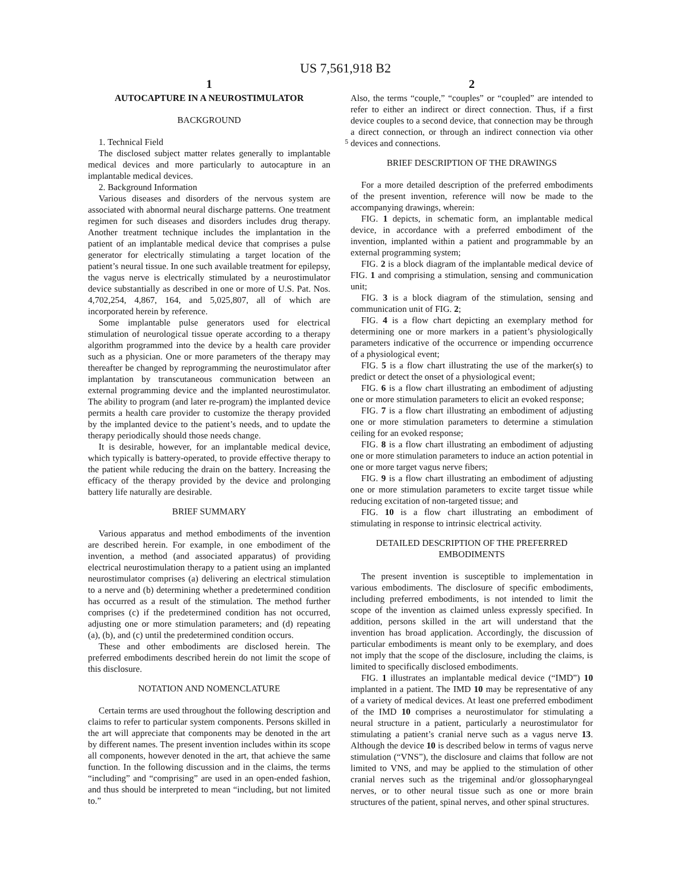US 7,561,918 B2
1
AUTOCAPTURE IN A NEUROSTIMULATOR
BACKGROUND
1. Technical Field 5
The disclosed subject matter relates generally to implantable medical devices and more particularly to autocapture in an implantable medical devices.
2. Background Information
Various diseases and disorders of the nervous system are associated with abnormal neural discharge patterns. One treatment regimen for such diseases and disorders includes drug therapy. Another treatment technique includes the implantation in the patient of an implantable medical device that comprises a pulse generator for electrically stimulating a target location of the patient’s neural tissue. In one such available treatment for epilepsy, the vagus nerve is electrically stimulated by a neurostimulator device substantially as described in one or more of U.S. Pat. Nos. 4,702,254, 4,867, 164, and 5,025,807, all of which are incorporated herein by reference.
Some implantable pulse generators used for electrical stimulation of neurological tissue operate according to a therapy algorithm programmed into the device by a health care provider such as a physician. One or more parameters of the therapy may thereafter be changed by reprogramming the neurostimulator after implantation by transcutaneous communication between an external programming device and the implanted neurostimulator. The ability to program (and later re-program) the implanted device permits a health care provider to customize the therapy provided by the implanted device to the patient’s needs, and to update the therapy periodically should those needs change.
It is desirable, however, for an implantable medical device, which typically is battery-operated, to provide effective therapy to the patient while reducing the drain on the battery. Increasing the efficacy of the therapy provided by the device and prolonging battery life naturally are desirable.
BRIEF SUMMARY
Various apparatus and method embodiments of the invention are described herein. For example, in one embodiment of the invention, a method (and associated apparatus) of providing electrical neurostimulation therapy to a patient using an implanted neurostimulator comprises (a) delivering an electrical stimulation to a nerve and (b) determining whether a predetermined condition has occurred as a result of the stimulation. The method further comprises (c) if the predetermined condition has not occurred, adjusting one or more stimulation parameters; and (d) repeating (a), (b), and (c) until the predetermined condition occurs.
These and other embodiments are disclosed herein. The preferred embodiments described herein do not limit the scope of this disclosure.
NOTATION AND NOMENCLATURE
Certain terms are used throughout the following description and claims to refer to particular system components. Persons skilled in the art will appreciate that components may be denoted in the art by different names. The present invention includes within its scope all components, however denoted in the art, that achieve the same function. In the following discussion and in the claims, the terms “including” and “comprising” are used in an open-ended fashion, and thus should be interpreted to mean “including, but not limited to.”
2
Also, the terms “couple,” “couples” or “coupled” are intended to refer to either an indirect or direct connection. Thus, if a first device couples to a second device, that connection may be through a direct connection, or through an indirect connection via other devices and connections.
BRIEF DESCRIPTION OF THE DRAWINGS
For a more detailed description of the preferred embodiments of the present invention, reference will now be made to the accompanying drawings, wherein:
FIG. 1 depicts, in schematic form, an implantable medical device, in accordance with a preferred embodiment of the invention, implanted within a patient and programmable by an external programming system;
FIG. 2 is a block diagram of the implantable medical device of FIG. 1 and comprising a stimulation, sensing and communication unit;
FIG. 3 is a block diagram of the stimulation, sensing and communication unit of FIG. 2;
FIG. 4 is a flow chart depicting an exemplary method for determining one or more markers in a patient’s physiologically parameters indicative of the occurrence or impending occurrence of a physiological event;
FIG. 5 is a flow chart illustrating the use of the marker(s) to predict or detect the onset of a physiological event;
FIG. 6 is a flow chart illustrating an embodiment of adjusting one or more stimulation parameters to elicit an evoked response;
FIG. 7 is a flow chart illustrating an embodiment of adjusting one or more stimulation parameters to determine a stimulation ceiling for an evoked response;
FIG. 8 is a flow chart illustrating an embodiment of adjusting one or more stimulation parameters to induce an action potential in one or more target vagus nerve fibers;
FIG. 9 is a flow chart illustrating an embodiment of adjusting one or more stimulation parameters to excite target tissue while reducing excitation of non-targeted tissue; and
FIG. 10 is a flow chart illustrating an embodiment of stimulating in response to intrinsic electrical activity.
DETAILED DESCRIPTION OF THE PREFERRED EMBODIMENTS
The present invention is susceptible to implementation in various embodiments. The disclosure of specific embodiments, including preferred embodiments, is not intended to limit the scope of the invention as claimed unless expressly specified. In addition, persons skilled in the art will understand that the invention has broad application. Accordingly, the discussion of particular embodiments is meant only to be exemplary, and does not imply that the scope of the disclosure, including the claims, is limited to specifically disclosed embodiments.
FIG. 1 illustrates an implantable medical device (“IMD”) 10 implanted in a patient. The IMD 10 may be representative of any of a variety of medical devices. At least one preferred embodiment of the IMD 10 comprises a neurostimulator for stimulating a neural structure in a patient, particularly a neurostimulator for stimulating a patient’s cranial nerve such as a vagus nerve 13. Although the device 10 is described below in terms of vagus nerve stimulation (“VNS”), the disclosure and claims that follow are not limited to VNS, and may be applied to the stimulation of other cranial nerves such as the trigeminal and/or glossopharyngeal nerves, or to other neural tissue such as one or more brain structures of the patient, spinal nerves, and other spinal structures.